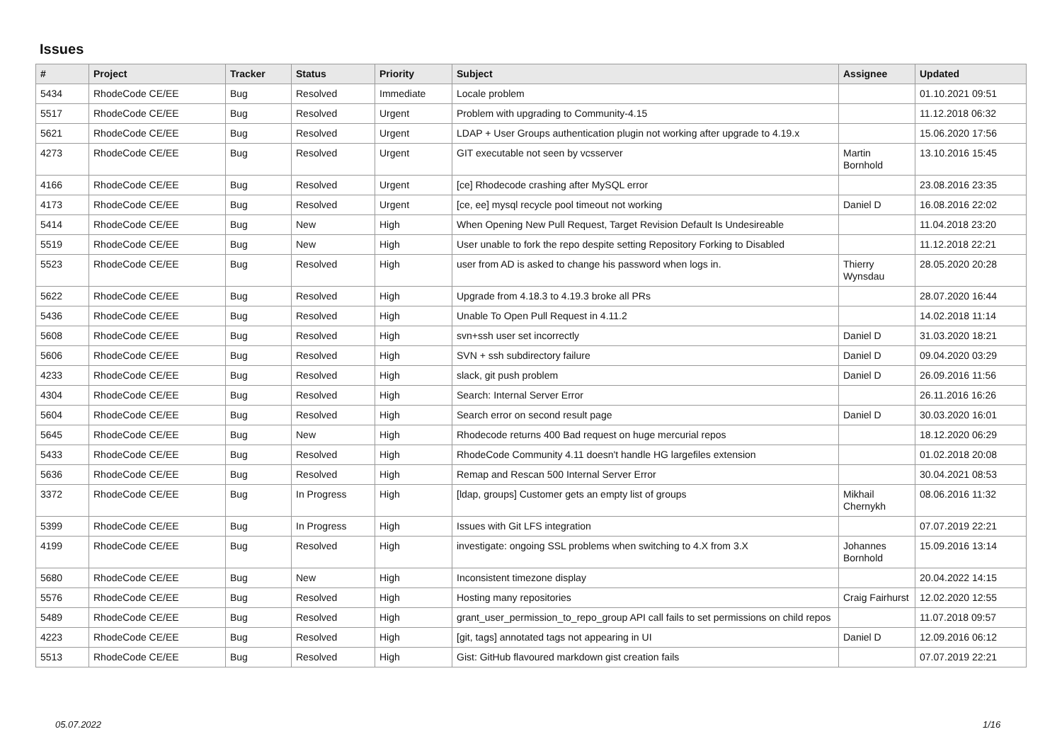Issues
| # | Project | Tracker | Status | Priority | Subject | Assignee | Updated |
| --- | --- | --- | --- | --- | --- | --- | --- |
| 5434 | RhodeCode CE/EE | Bug | Resolved | Immediate | Locale problem | | 01.10.2021 09:51 |
| 5517 | RhodeCode CE/EE | Bug | Resolved | Urgent | Problem with upgrading to Community-4.15 | | 11.12.2018 06:32 |
| 5621 | RhodeCode CE/EE | Bug | Resolved | Urgent | LDAP + User Groups authentication plugin not working after upgrade to 4.19.x | | 15.06.2020 17:56 |
| 4273 | RhodeCode CE/EE | Bug | Resolved | Urgent | GIT executable not seen by vcsserver | Martin Bornhold | 13.10.2016 15:45 |
| 4166 | RhodeCode CE/EE | Bug | Resolved | Urgent | [ce] Rhodecode crashing after MySQL error | | 23.08.2016 23:35 |
| 4173 | RhodeCode CE/EE | Bug | Resolved | Urgent | [ce, ee] mysql recycle pool timeout not working | Daniel D | 16.08.2016 22:02 |
| 5414 | RhodeCode CE/EE | Bug | New | High | When Opening New Pull Request, Target Revision Default Is Undesireable | | 11.04.2018 23:20 |
| 5519 | RhodeCode CE/EE | Bug | New | High | User unable to fork the repo despite setting Repository Forking to Disabled | | 11.12.2018 22:21 |
| 5523 | RhodeCode CE/EE | Bug | Resolved | High | user from AD is asked to change his password when logs in. | Thierry Wynsdau | 28.05.2020 20:28 |
| 5622 | RhodeCode CE/EE | Bug | Resolved | High | Upgrade from 4.18.3 to 4.19.3 broke all PRs | | 28.07.2020 16:44 |
| 5436 | RhodeCode CE/EE | Bug | Resolved | High | Unable To Open Pull Request in 4.11.2 | | 14.02.2018 11:14 |
| 5608 | RhodeCode CE/EE | Bug | Resolved | High | svn+ssh user set incorrectly | Daniel D | 31.03.2020 18:21 |
| 5606 | RhodeCode CE/EE | Bug | Resolved | High | SVN + ssh subdirectory failure | Daniel D | 09.04.2020 03:29 |
| 4233 | RhodeCode CE/EE | Bug | Resolved | High | slack, git push problem | Daniel D | 26.09.2016 11:56 |
| 4304 | RhodeCode CE/EE | Bug | Resolved | High | Search: Internal Server Error | | 26.11.2016 16:26 |
| 5604 | RhodeCode CE/EE | Bug | Resolved | High | Search error on second result page | Daniel D | 30.03.2020 16:01 |
| 5645 | RhodeCode CE/EE | Bug | New | High | Rhodecode returns 400 Bad request on huge mercurial repos | | 18.12.2020 06:29 |
| 5433 | RhodeCode CE/EE | Bug | Resolved | High | RhodeCode Community 4.11 doesn't handle HG largefiles extension | | 01.02.2018 20:08 |
| 5636 | RhodeCode CE/EE | Bug | Resolved | High | Remap and Rescan 500 Internal Server Error | | 30.04.2021 08:53 |
| 3372 | RhodeCode CE/EE | Bug | In Progress | High | [ldap, groups] Customer gets an empty list of groups | Mikhail Chernykh | 08.06.2016 11:32 |
| 5399 | RhodeCode CE/EE | Bug | In Progress | High | Issues with Git LFS integration | | 07.07.2019 22:21 |
| 4199 | RhodeCode CE/EE | Bug | Resolved | High | investigate: ongoing SSL problems when switching to 4.X from 3.X | Johannes Bornhold | 15.09.2016 13:14 |
| 5680 | RhodeCode CE/EE | Bug | New | High | Inconsistent timezone display | | 20.04.2022 14:15 |
| 5576 | RhodeCode CE/EE | Bug | Resolved | High | Hosting many repositories | Craig Fairhurst | 12.02.2020 12:55 |
| 5489 | RhodeCode CE/EE | Bug | Resolved | High | grant_user_permission_to_repo_group API call fails to set permissions on child repos | | 11.07.2018 09:57 |
| 4223 | RhodeCode CE/EE | Bug | Resolved | High | [git, tags] annotated tags not appearing in UI | Daniel D | 12.09.2016 06:12 |
| 5513 | RhodeCode CE/EE | Bug | Resolved | High | Gist: GitHub flavoured markdown gist creation fails | | 07.07.2019 22:21 |
05.07.2022 1/16